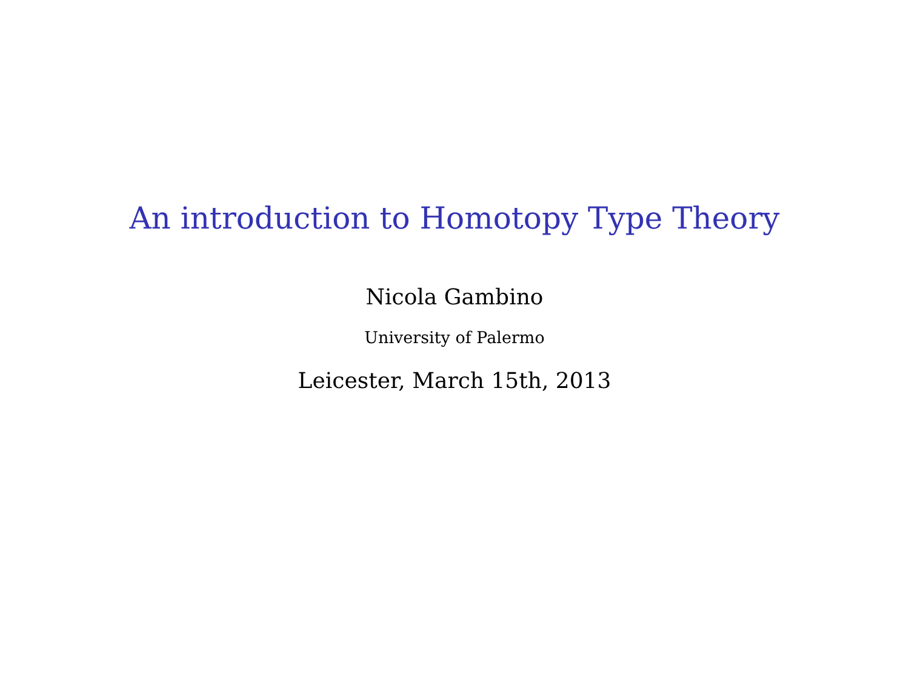An introduction to Homotopy Type Theory
Nicola Gambino
University of Palermo
Leicester, March 15th, 2013